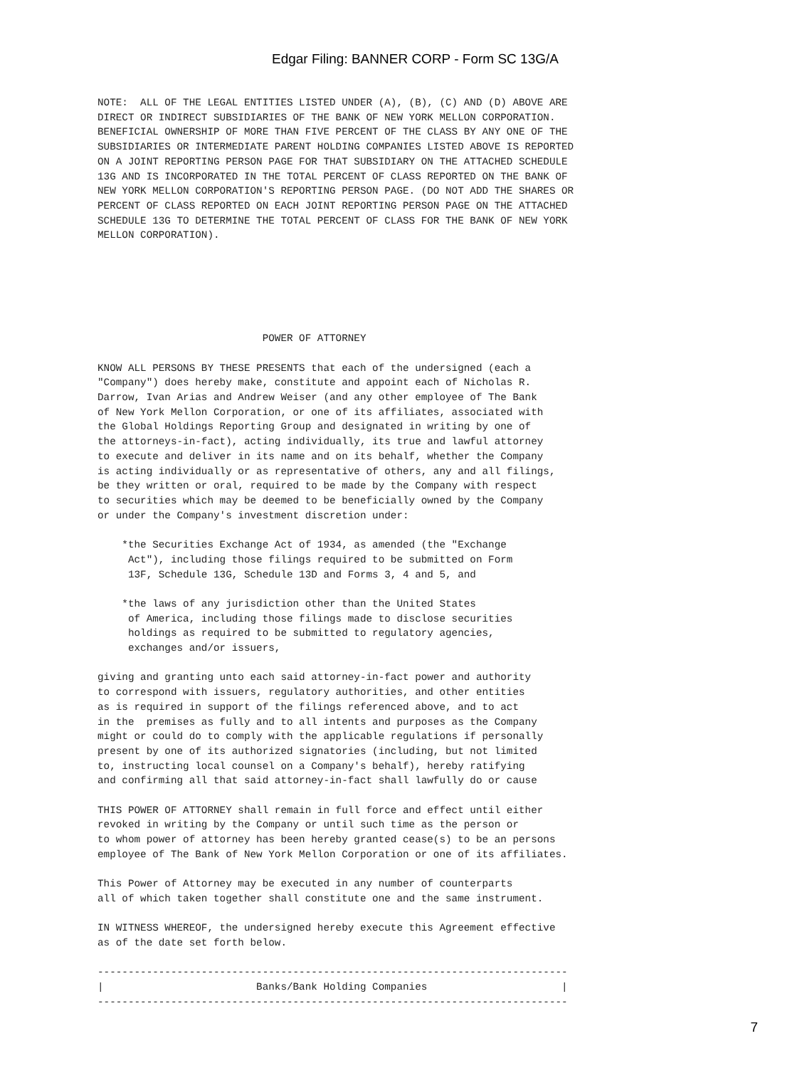Edgar Filing: BANNER CORP - Form SC 13G/A
NOTE:  ALL OF THE LEGAL ENTITIES LISTED UNDER (A), (B), (C) AND (D) ABOVE ARE
DIRECT OR INDIRECT SUBSIDIARIES OF THE BANK OF NEW YORK MELLON CORPORATION.
BENEFICIAL OWNERSHIP OF MORE THAN FIVE PERCENT OF THE CLASS BY ANY ONE OF THE
SUBSIDIARIES OR INTERMEDIATE PARENT HOLDING COMPANIES LISTED ABOVE IS REPORTED
ON A JOINT REPORTING PERSON PAGE FOR THAT SUBSIDIARY ON THE ATTACHED SCHEDULE
13G AND IS INCORPORATED IN THE TOTAL PERCENT OF CLASS REPORTED ON THE BANK OF
NEW YORK MELLON CORPORATION'S REPORTING PERSON PAGE. (DO NOT ADD THE SHARES OR
PERCENT OF CLASS REPORTED ON EACH JOINT REPORTING PERSON PAGE ON THE ATTACHED
SCHEDULE 13G TO DETERMINE THE TOTAL PERCENT OF CLASS FOR THE BANK OF NEW YORK
MELLON CORPORATION).






                           POWER OF ATTORNEY

KNOW ALL PERSONS BY THESE PRESENTS that each of the undersigned (each a
"Company") does hereby make, constitute and appoint each of Nicholas R.
Darrow, Ivan Arias and Andrew Weiser (and any other employee of The Bank
of New York Mellon Corporation, or one of its affiliates, associated with
the Global Holdings Reporting Group and designated in writing by one of
the attorneys-in-fact), acting individually, its true and lawful attorney
to execute and deliver in its name and on its behalf, whether the Company
is acting individually or as representative of others, any and all filings,
be they written or oral, required to be made by the Company with respect
to securities which may be deemed to be beneficially owned by the Company
or under the Company's investment discretion under:

    *the Securities Exchange Act of 1934, as amended (the "Exchange
     Act"), including those filings required to be submitted on Form
     13F, Schedule 13G, Schedule 13D and Forms 3, 4 and 5, and

    *the laws of any jurisdiction other than the United States
     of America, including those filings made to disclose securities
     holdings as required to be submitted to regulatory agencies,
     exchanges and/or issuers,

giving and granting unto each said attorney-in-fact power and authority
to correspond with issuers, regulatory authorities, and other entities
as is required in support of the filings referenced above, and to act
in the  premises as fully and to all intents and purposes as the Company
might or could do to comply with the applicable regulations if personally
present by one of its authorized signatories (including, but not limited
to, instructing local counsel on a Company's behalf), hereby ratifying
and confirming all that said attorney-in-fact shall lawfully do or cause

THIS POWER OF ATTORNEY shall remain in full force and effect until either
revoked in writing by the Company or until such time as the person or
to whom power of attorney has been hereby granted cease(s) to be an persons
employee of The Bank of New York Mellon Corporation or one of its affiliates.

This Power of Attorney may be executed in any number of counterparts
all of which taken together shall constitute one and the same instrument.

IN WITNESS WHEREOF, the undersigned hereby execute this Agreement effective
as of the date set forth below.

-----------------------------------------------------------------------------
|                         Banks/Bank Holding Companies                      |
-----------------------------------------------------------------------------
7